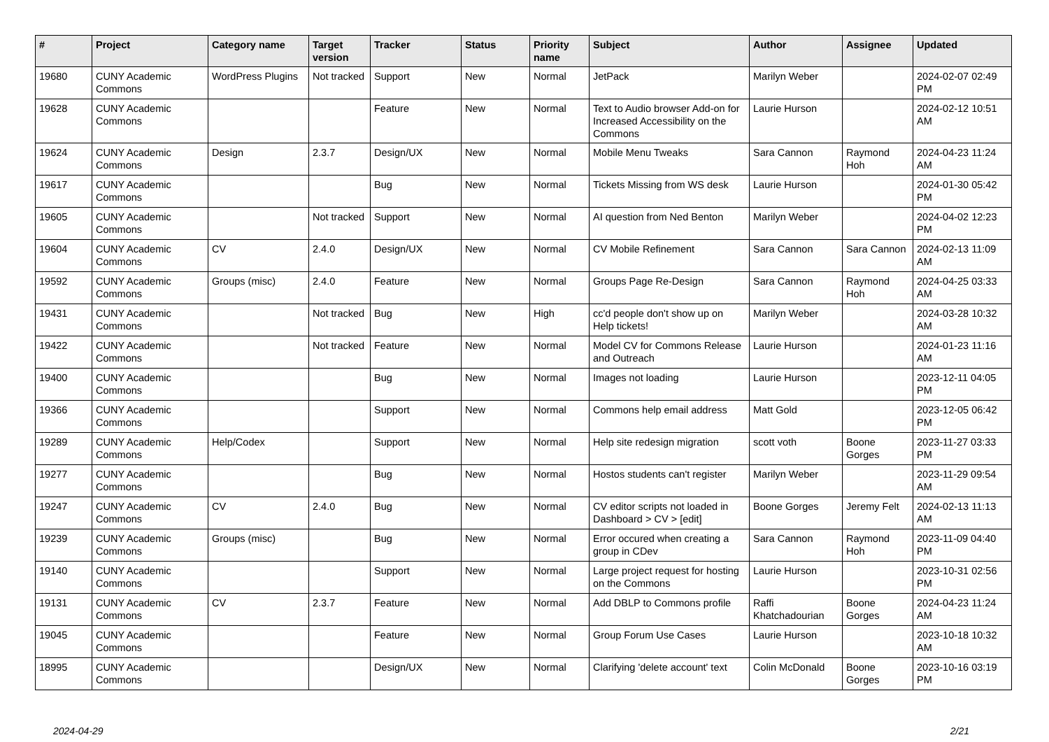| # | Project | Category name | Target version | Tracker | Status | Priority name | Subject | Author | Assignee | Updated |
| --- | --- | --- | --- | --- | --- | --- | --- | --- | --- | --- |
| 19680 | CUNY Academic Commons | WordPress Plugins | Not tracked | Support | New | Normal | JetPack | Marilyn Weber | | 2024-02-07 02:49 PM |
| 19628 | CUNY Academic Commons | | | Feature | New | Normal | Text to Audio browser Add-on for Increased Accessibility on the Commons | Laurie Hurson | | 2024-02-12 10:51 AM |
| 19624 | CUNY Academic Commons | Design | 2.3.7 | Design/UX | New | Normal | Mobile Menu Tweaks | Sara Cannon | Raymond Hoh | 2024-04-23 11:24 AM |
| 19617 | CUNY Academic Commons | | | Bug | New | Normal | Tickets Missing from WS desk | Laurie Hurson | | 2024-01-30 05:42 PM |
| 19605 | CUNY Academic Commons | | Not tracked | Support | New | Normal | AI question from Ned Benton | Marilyn Weber | | 2024-04-02 12:23 PM |
| 19604 | CUNY Academic Commons | CV | 2.4.0 | Design/UX | New | Normal | CV Mobile Refinement | Sara Cannon | Sara Cannon | 2024-02-13 11:09 AM |
| 19592 | CUNY Academic Commons | Groups (misc) | 2.4.0 | Feature | New | Normal | Groups Page Re-Design | Sara Cannon | Raymond Hoh | 2024-04-25 03:33 AM |
| 19431 | CUNY Academic Commons | | Not tracked | Bug | New | High | cc'd people don't show up on Help tickets! | Marilyn Weber | | 2024-03-28 10:32 AM |
| 19422 | CUNY Academic Commons | | Not tracked | Feature | New | Normal | Model CV for Commons Release and Outreach | Laurie Hurson | | 2024-01-23 11:16 AM |
| 19400 | CUNY Academic Commons | | | Bug | New | Normal | Images not loading | Laurie Hurson | | 2023-12-11 04:05 PM |
| 19366 | CUNY Academic Commons | | | Support | New | Normal | Commons help email address | Matt Gold | | 2023-12-05 06:42 PM |
| 19289 | CUNY Academic Commons | Help/Codex | | Support | New | Normal | Help site redesign migration | scott voth | Boone Gorges | 2023-11-27 03:33 PM |
| 19277 | CUNY Academic Commons | | | Bug | New | Normal | Hostos students can't register | Marilyn Weber | | 2023-11-29 09:54 AM |
| 19247 | CUNY Academic Commons | CV | 2.4.0 | Bug | New | Normal | CV editor scripts not loaded in Dashboard > CV > [edit] | Boone Gorges | Jeremy Felt | 2024-02-13 11:13 AM |
| 19239 | CUNY Academic Commons | Groups (misc) | | Bug | New | Normal | Error occured when creating a group in CDev | Sara Cannon | Raymond Hoh | 2023-11-09 04:40 PM |
| 19140 | CUNY Academic Commons | | | Support | New | Normal | Large project request for hosting on the Commons | Laurie Hurson | | 2023-10-31 02:56 PM |
| 19131 | CUNY Academic Commons | CV | 2.3.7 | Feature | New | Normal | Add DBLP to Commons profile | Raffi Khatchadourian | Boone Gorges | 2024-04-23 11:24 AM |
| 19045 | CUNY Academic Commons | | | Feature | New | Normal | Group Forum Use Cases | Laurie Hurson | | 2023-10-18 10:32 AM |
| 18995 | CUNY Academic Commons | | | Design/UX | New | Normal | Clarifying 'delete account' text | Colin McDonald | Boone Gorges | 2023-10-16 03:19 PM |
2024-04-29 2/21